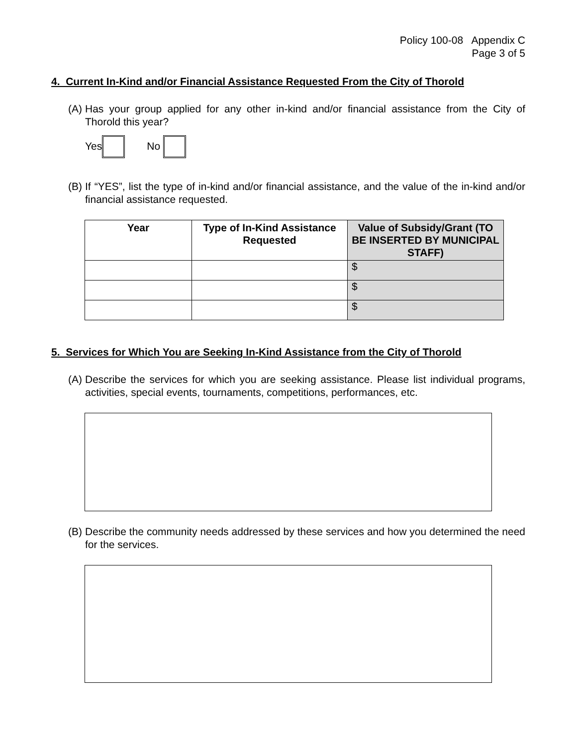Policy 100-08 Appendix C
Page 3 of 5
4. Current In-Kind and/or Financial Assistance Requested From the City of Thorold
(A) Has your group applied for any other in-kind and/or financial assistance from the City of Thorold this year?
Yes No
(B) If “YES”, list the type of in-kind and/or financial assistance, and the value of the in-kind and/or financial assistance requested.
| Year | Type of In-Kind Assistance Requested | Value of Subsidy/Grant (TO BE INSERTED BY MUNICIPAL STAFF) |
| --- | --- | --- |
| | | $ |
| | | $ |
| | | $ |
5. Services for Which You are Seeking In-Kind Assistance from the City of Thorold
(A) Describe the services for which you are seeking assistance. Please list individual programs, activities, special events, tournaments, competitions, performances, etc.
(B) Describe the community needs addressed by these services and how you determined the need for the services.